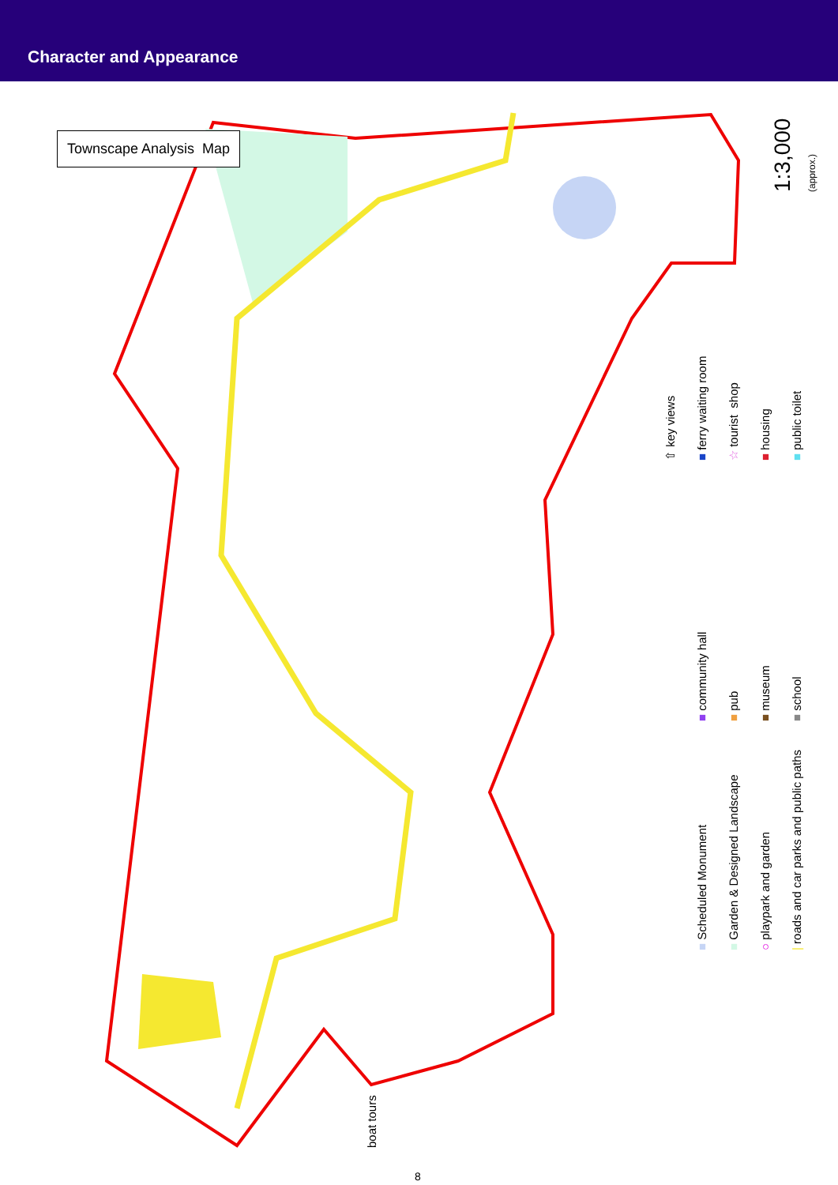Character and Appearance
Townscape Analysis Map
1:3,000 (approx.)
⇧ key views ■ ferry waiting room ☆ tourist shop ■ housing ■ public toilet
■ community hall ■ pub ■ museum ■ school
■ Scheduled Monument ■ Garden & Designed Landscape ○ playpark and garden | roads and car parks and public paths
boat tours
8